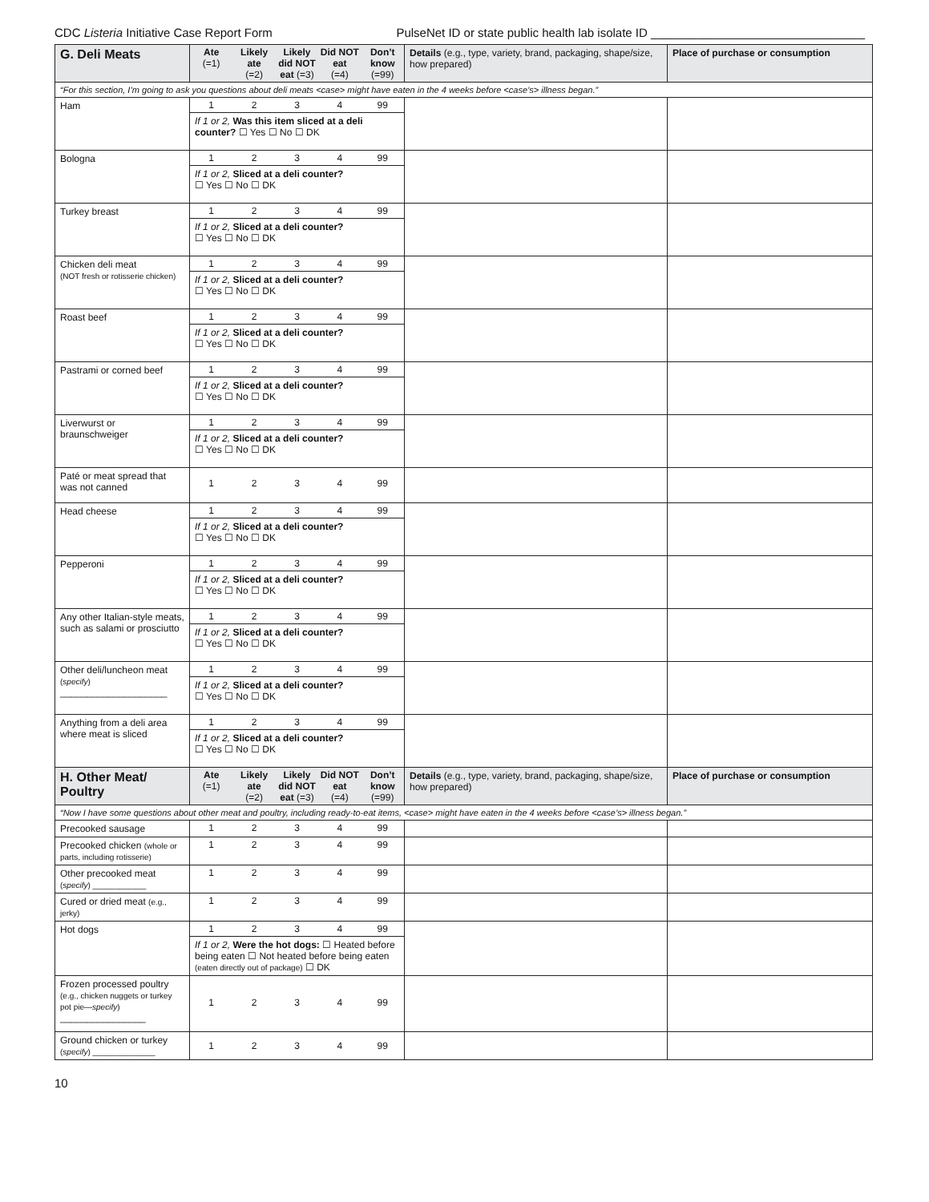CDC Listeria Initiative Case Report Form PulseNet ID or state public health lab isolate ID ________________________________
| G. Deli Meats | / Ate (=1) / Likely ate (=2) / Likely did NOT eat (=3) / Did NOT eat (=4) / Don’t know (=99) / | Details (e.g., type, variety, brand, packaging, shape/size, how prepared) | Place of purchase or consumption |
| --- | --- | --- | --- |
| “For this section, I’m going to ask you questions about deli meats <case> might have eaten in the 4 weeks before <case’s> illness began.” | | | |
| Ham | / 1 / 2 / 3 / 4 / 99 / / If 1 or 2, Was this item sliced at a deli counter? ☐ Yes ☐ No ☐ DK / / / / / | | |
| Bologna | / 1 / 2 / 3 / 4 / 99 / / If 1 or 2, Sliced at a deli counter? ☐ Yes ☐ No ☐ DK / / / / / | | |
| Turkey breast | / 1 / 2 / 3 / 4 / 99 / / If 1 or 2, Sliced at a deli counter? ☐ Yes ☐ No ☐ DK / / / / / | | |
| Chicken deli meat (NOT fresh or rotisserie chicken) | / 1 / 2 / 3 / 4 / 99 / / If 1 or 2, Sliced at a deli counter? ☐ Yes ☐ No ☐ DK / / / / / | | |
| Roast beef | / 1 / 2 / 3 / 4 / 99 / / If 1 or 2, Sliced at a deli counter? ☐ Yes ☐ No ☐ DK / / / / / | | |
| Pastrami or corned beef | / 1 / 2 / 3 / 4 / 99 / / If 1 or 2, Sliced at a deli counter? ☐ Yes ☐ No ☐ DK / / / / / | | |
| Liverwurst or braunschweiger | / 1 / 2 / 3 / 4 / 99 / / If 1 or 2, Sliced at a deli counter? ☐ Yes ☐ No ☐ DK / / / / / | | |
| Paté or meat spread that was not canned | / 1 / 2 / 3 / 4 / 99 / | | |
| Head cheese | / 1 / 2 / 3 / 4 / 99 / / If 1 or 2, Sliced at a deli counter? ☐ Yes ☐ No ☐ DK / / / / / | | |
| Pepperoni | / 1 / 2 / 3 / 4 / 99 / / If 1 or 2, Sliced at a deli counter? ☐ Yes ☐ No ☐ DK / / / / / | | |
| Any other Italian-style meats, such as salami or prosciutto | / 1 / 2 / 3 / 4 / 99 / / If 1 or 2, Sliced at a deli counter? ☐ Yes ☐ No ☐ DK / / / / / | | |
| Other deli/luncheon meat ( specify ) ____________________ | / 1 / 2 / 3 / 4 / 99 / / If 1 or 2, Sliced at a deli counter? ☐ Yes ☐ No ☐ DK / / / / / | | |
| Anything from a deli area where meat is sliced | / 1 / 2 / 3 / 4 / 99 / / If 1 or 2, Sliced at a deli counter? ☐ Yes ☐ No ☐ DK / / / / / | | |
| H. Other Meat/ Poultry | / Ate (=1) / Likely ate (=2) / Likely did NOT eat (=3) / Did NOT eat (=4) / Don’t know (=99) / | Details (e.g., type, variety, brand, packaging, shape/size, how prepared) | Place of purchase or consumption |
| “Now I have some questions about other meat and poultry, including ready-to-eat items, <case> might have eaten in the 4 weeks before <case’s> illness began.” | | | |
| Precooked sausage | / 1 / 2 / 3 / 4 / 99 / | | |
| Precooked chicken (whole or parts, including rotisserie) | / 1 / 2 / 3 / 4 / 99 / | | |
| Other precooked meat ( specify ) ____________ | / 1 / 2 / 3 / 4 / 99 / | | |
| Cured or dried meat (e.g., jerky) | / 1 / 2 / 3 / 4 / 99 / | | |
| Hot dogs | / 1 / 2 / 3 / 4 / 99 / / If 1 or 2, Were the hot dogs: ☐ Heated before being eaten ☐ Not heated before being eaten (eaten directly out of package) ☐ DK / / / / / | | |
| Frozen processed poultry (e.g., chicken nuggets or turkey pot pie— specify ) ________________ | / 1 / 2 / 3 / 4 / 99 / | | |
| Ground chicken or turkey ( specify ) ______________ | / 1 / 2 / 3 / 4 / 99 / | | |
10